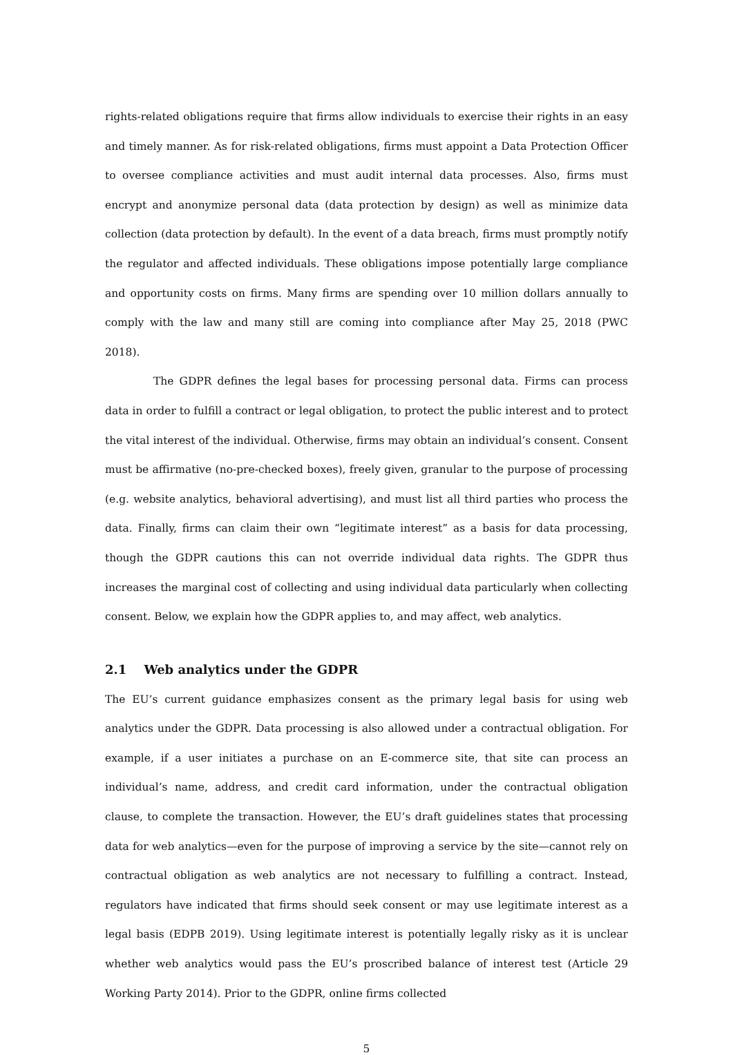rights-related obligations require that firms allow individuals to exercise their rights in an easy and timely manner. As for risk-related obligations, firms must appoint a Data Protection Officer to oversee compliance activities and must audit internal data processes. Also, firms must encrypt and anonymize personal data (data protection by design) as well as minimize data collection (data protection by default). In the event of a data breach, firms must promptly notify the regulator and affected individuals. These obligations impose potentially large compliance and opportunity costs on firms. Many firms are spending over 10 million dollars annually to comply with the law and many still are coming into compliance after May 25, 2018 (PWC 2018).
The GDPR defines the legal bases for processing personal data. Firms can process data in order to fulfill a contract or legal obligation, to protect the public interest and to protect the vital interest of the individual. Otherwise, firms may obtain an individual’s consent. Consent must be affirmative (no-pre-checked boxes), freely given, granular to the purpose of processing (e.g. website analytics, behavioral advertising), and must list all third parties who process the data. Finally, firms can claim their own “legitimate interest” as a basis for data processing, though the GDPR cautions this can not override individual data rights. The GDPR thus increases the marginal cost of collecting and using individual data particularly when collecting consent. Below, we explain how the GDPR applies to, and may affect, web analytics.
2.1 Web analytics under the GDPR
The EU’s current guidance emphasizes consent as the primary legal basis for using web analytics under the GDPR. Data processing is also allowed under a contractual obligation. For example, if a user initiates a purchase on an E-commerce site, that site can process an individual’s name, address, and credit card information, under the contractual obligation clause, to complete the transaction. However, the EU’s draft guidelines states that processing data for web analytics—even for the purpose of improving a service by the site—cannot rely on contractual obligation as web analytics are not necessary to fulfilling a contract. Instead, regulators have indicated that firms should seek consent or may use legitimate interest as a legal basis (EDPB 2019). Using legitimate interest is potentially legally risky as it is unclear whether web analytics would pass the EU’s proscribed balance of interest test (Article 29 Working Party 2014). Prior to the GDPR, online firms collected
5